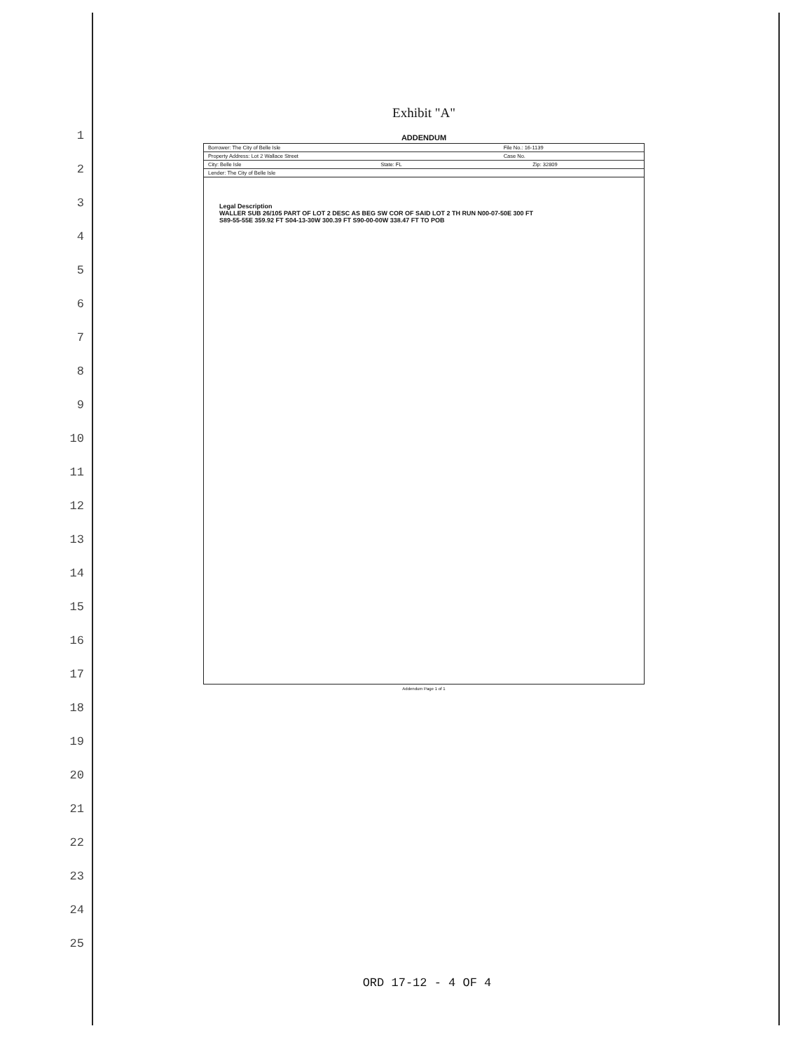1
2
3
4
5
6
7
8
9
10
11
12
13
14
15
16
17
18
19
20
21
22
23
24
25
Exhibit "A"
ADDENDUM
| Borrower: The City of Belle Isle | | File No.: 16-1139 | |
| Property Address: Lot 2 Wallace Street | | Case No. | |
| City: Belle Isle | State: FL | | Zip: 32809 |
| Lender: The City of Belle Isle | | | |
Legal Description
WALLER SUB 26/105 PART OF LOT 2 DESC AS BEG SW COR OF SAID LOT 2 TH RUN N00-07-50E 300 FT
S89-55-55E 359.92 FT S04-13-30W 300.39 FT S90-00-00W 338.47 FT TO POB
Addendum Page 1 of 1
ORD 17-12 - 4 OF 4